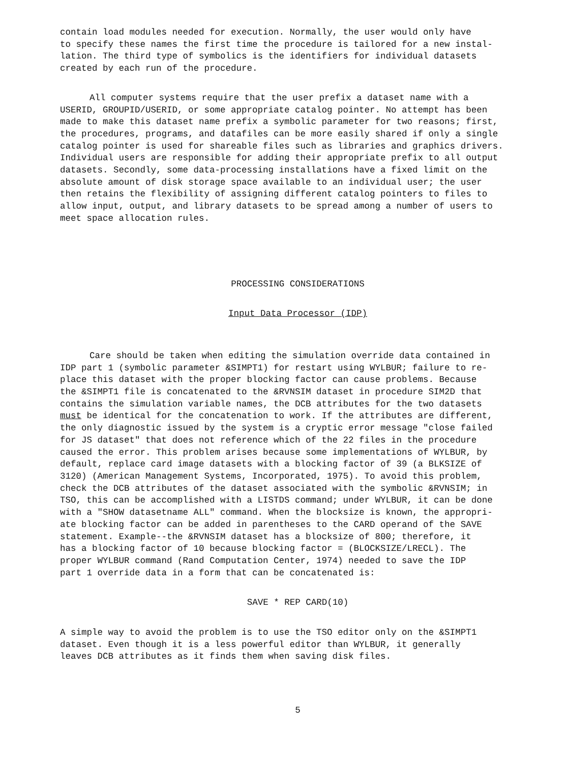contain load modules needed for execution. Normally, the user would only have to specify these names the first time the procedure is tailored for a new instal- lation. The third type of symbolics is the identifiers for individual datasets created by each run of the procedure.
All computer systems require that the user prefix a dataset name with a USERID, GROUPID/USERID, or some appropriate catalog pointer. No attempt has been made to make this dataset name prefix a symbolic parameter for two reasons; first, the procedures, programs, and datafiles can be more easily shared if only a single catalog pointer is used for shareable files such as libraries and graphics drivers. Individual users are responsible for adding their appropriate prefix to all output datasets. Secondly, some data-processing installations have a fixed limit on the absolute amount of disk storage space available to an individual user; the user then retains the flexibility of assigning different catalog pointers to files to allow input, output, and library datasets to be spread among a number of users to meet space allocation rules.
PROCESSING CONSIDERATIONS
Input Data Processor (IDP)
Care should be taken when editing the simulation override data contained in IDP part 1 (symbolic parameter &SIMPT1) for restart using WYLBUR; failure to re- place this dataset with the proper blocking factor can cause problems. Because the &SIMPT1 file is concatenated to the &RVNSIM dataset in procedure SIM2D that contains the simulation variable names, the DCB attributes for the two datasets must be identical for the concatenation to work. If the attributes are different, the only diagnostic issued by the system is a cryptic error message "close failed for JS dataset" that does not reference which of the 22 files in the procedure caused the error. This problem arises because some implementations of WYLBUR, by default, replace card image datasets with a blocking factor of 39 (a BLKSIZE of 3120) (American Management Systems, Incorporated, 1975). To avoid this problem, check the DCB attributes of the dataset associated with the symbolic &RVNSIM; in TSO, this can be accomplished with a LISTDS command; under WYLBUR, it can be done with a "SHOW datasetname ALL" command. When the blocksize is known, the appropri- ate blocking factor can be added in parentheses to the CARD operand of the SAVE statement. Example--the &RVNSIM dataset has a blocksize of 800; therefore, it has a blocking factor of 10 because blocking factor = (BLOCKSIZE/LRECL). The proper WYLBUR command (Rand Computation Center, 1974) needed to save the IDP part 1 override data in a form that can be concatenated is:
SAVE * REP CARD(10)
A simple way to avoid the problem is to use the TSO editor only on the &SIMPT1 dataset. Even though it is a less powerful editor than WYLBUR, it generally leaves DCB attributes as it finds them when saving disk files.
5